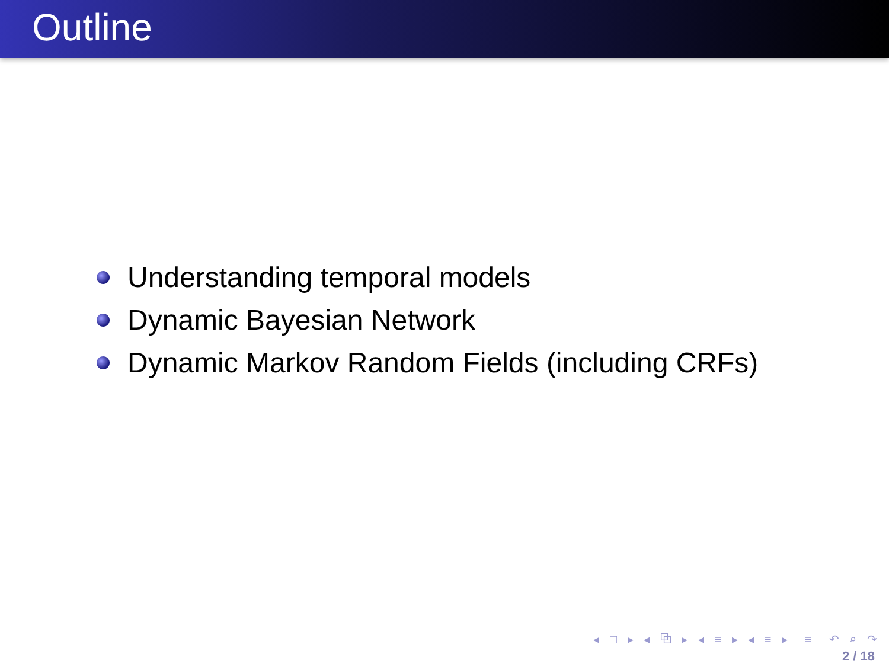Outline
Understanding temporal models
Dynamic Bayesian Network
Dynamic Markov Random Fields (including CRFs)
◂ □ ▸ ◂ ⧉ ▸ ◂ ≡ ▸ ◂ ≡ ▸ ≡ ↶ ⌕ ↷
2 / 18